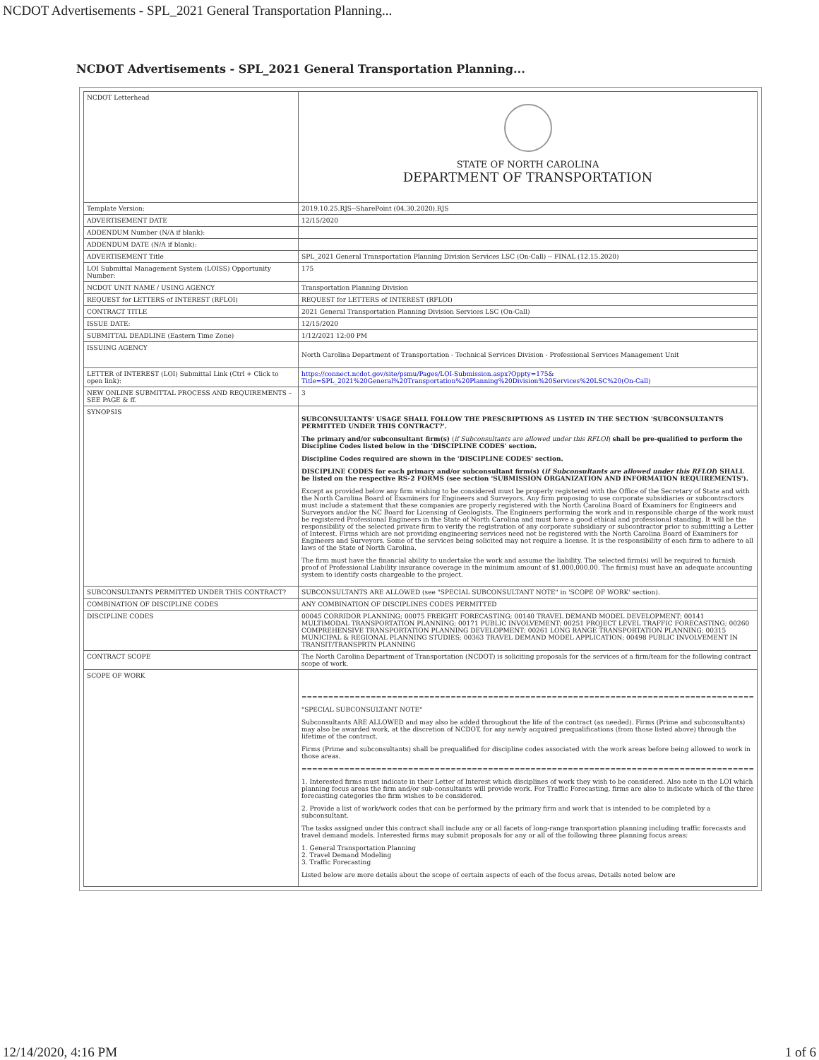NCDOT Advertisements - SPL_2021 General Transportation Planning...
NCDOT Advertisements - SPL_2021 General Transportation Planning...
| NCDOT Letterhead | STATE OF NORTH CAROLINA DEPARTMENT OF TRANSPORTATION |
| Template Version: | 2019.10.25.RJS--SharePoint (04.30.2020).RJS |
| ADVERTISEMENT DATE | 12/15/2020 |
| ADDENDUM Number (N/A if blank): | |
| ADDENDUM DATE (N/A if blank): | |
| ADVERTISEMENT Title | SPL_2021 General Transportation Planning Division Services LSC (On-Call) -- FINAL (12.15.2020) |
| LOI Submittal Management System (LOISS) Opportunity Number: | 175 |
| NCDOT UNIT NAME / USING AGENCY | Transportation Planning Division |
| REQUEST for LETTERS of INTEREST (RFLOI) | REQUEST for LETTERS of INTEREST (RFLOI) |
| CONTRACT TITLE | 2021 General Transportation Planning Division Services LSC (On-Call) |
| ISSUE DATE: | 12/15/2020 |
| SUBMITTAL DEADLINE (Eastern Time Zone) | 1/12/2021 12:00 PM |
| ISSUING AGENCY | North Carolina Department of Transportation - Technical Services Division - Professional Services Management Unit |
| LETTER of INTEREST (LOI) Submittal Link (Ctrl + Click to open link): | https://connect.ncdot.gov/site/psmu/Pages/LOI-Submission.aspx?Oppty=175& Title=SPL_2021%20General%20Transportation%20Planning%20Division%20Services%20LSC%20(On-Call) |
| NEW ONLINE SUBMITTAL PROCESS AND REQUIREMENTS – SEE PAGE & ff. | 3 |
| SYNOPSIS | SUBCONSULTANTS' USAGE SHALL FOLLOW THE PRESCRIPTIONS AS LISTED IN THE SECTION 'SUBCONSULTANTS PERMITTED UNDER THIS CONTRACT?'. The primary and/or subconsultant firm(s) ( if Subconsultants are allowed under this RFLOI ) shall be pre-qualified to perform the Discipline Codes listed below in the 'DISCIPLINE CODES' section. Discipline Codes required are shown in the 'DISCIPLINE CODES' section. DISCIPLINE CODES for each primary and/or subconsultant firm(s) ( if Subconsultants are allowed under this RFLOI ) SHALL be listed on the respective RS-2 FORMS (see section 'SUBMISSION ORGANIZATION AND INFORMATION REQUIREMENTS'). Except as provided below any firm wishing to be considered must be properly registered with the Office of the Secretary of State and with the North Carolina Board of Examiners for Engineers and Surveyors. Any firm proposing to use corporate subsidiaries or subcontractors must include a statement that these companies are properly registered with the North Carolina Board of Examiners for Engineers and Surveyors and/or the NC Board for Licensing of Geologists. The Engineers performing the work and in responsible charge of the work must be registered Professional Engineers in the State of North Carolina and must have a good ethical and professional standing. It will be the responsibility of the selected private firm to verify the registration of any corporate subsidiary or subcontractor prior to submitting a Letter of Interest. Firms which are not providing engineering services need not be registered with the North Carolina Board of Examiners for Engineers and Surveyors. Some of the services being solicited may not require a license. It is the responsibility of each firm to adhere to all laws of the State of North Carolina. The firm must have the financial ability to undertake the work and assume the liability. The selected firm(s) will be required to furnish proof of Professional Liability insurance coverage in the minimum amount of $1,000,000.00. The firm(s) must have an adequate accounting system to identify costs chargeable to the project. |
| SUBCONSULTANTS PERMITTED UNDER THIS CONTRACT? | SUBCONSULTANTS ARE ALLOWED (see "SPECIAL SUBCONSULTANT NOTE" in 'SCOPE OF WORK' section). |
| COMBINATION OF DISCIPLINE CODES | ANY COMBINATION OF DISCIPLINES CODES PERMITTED |
| DISCIPLINE CODES | 00045 CORRIDOR PLANNING; 00075 FREIGHT FORECASTING; 00140 TRAVEL DEMAND MODEL DEVELOPMENT; 00141 MULTIMODAL TRANSPORTATION PLANNING; 00171 PUBLIC INVOLVEMENT; 00251 PROJECT LEVEL TRAFFIC FORECASTING; 00260 COMPREHENSIVE TRANSPORTATION PLANNING DEVELOPMENT; 00261 LONG RANGE TRANSPORTATION PLANNING; 00315 MUNICIPAL & REGIONAL PLANNING STUDIES; 00363 TRAVEL DEMAND MODEL APPLICATION; 00498 PUBLIC INVOLVEMENT IN TRANSIT/TRANSPRTN PLANNING |
| CONTRACT SCOPE | The North Carolina Department of Transportation (NCDOT) is soliciting proposals for the services of a firm/team for the following contract scope of work. |
| SCOPE OF WORK | ===================================================================================== "SPECIAL SUBCONSULTANT NOTE" Subconsultants ARE ALLOWED and may also be added throughout the life of the contract (as needed). Firms (Prime and subconsultants) may also be awarded work, at the discretion of NCDOT, for any newly acquired prequalifications (from those listed above) through the lifetime of the contract. Firms (Prime and subconsultants) shall be prequalified for discipline codes associated with the work areas before being allowed to work in those areas. ===================================================================================== 1. Interested firms must indicate in their Letter of Interest which disciplines of work they wish to be considered. Also note in the LOI which planning focus areas the firm and/or sub-consultants will provide work. For Traffic Forecasting, firms are also to indicate which of the three forecasting categories the firm wishes to be considered. 2. Provide a list of work/work codes that can be performed by the primary firm and work that is intended to be completed by a subconsultant. The tasks assigned under this contract shall include any or all facets of long-range transportation planning including traffic forecasts and travel demand models. Interested firms may submit proposals for any or all of the following three planning focus areas: 1. General Transportation Planning 2. Travel Demand Modeling 3. Traffic Forecasting Listed below are more details about the scope of certain aspects of each of the focus areas. Details noted below are |
12/14/2020, 4:16 PM 1 of 6